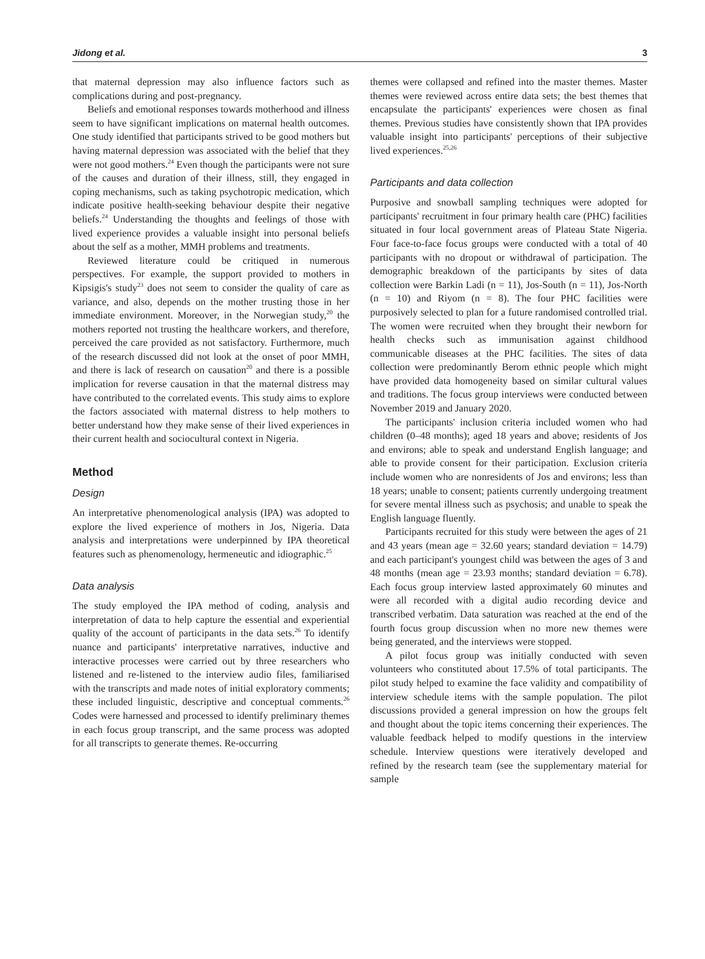Jidong et al. 3
that maternal depression may also influence factors such as complications during and post-pregnancy.
Beliefs and emotional responses towards motherhood and illness seem to have significant implications on maternal health outcomes. One study identified that participants strived to be good mothers but having maternal depression was associated with the belief that they were not good mothers.<sup>24</sup> Even though the participants were not sure of the causes and duration of their illness, still, they engaged in coping mechanisms, such as taking psychotropic medication, which indicate positive health-seeking behaviour despite their negative beliefs.<sup>24</sup> Understanding the thoughts and feelings of those with lived experience provides a valuable insight into personal beliefs about the self as a mother, MMH problems and treatments.
Reviewed literature could be critiqued in numerous perspectives. For example, the support provided to mothers in Kipsigis's study<sup>23</sup> does not seem to consider the quality of care as variance, and also, depends on the mother trusting those in her immediate environment. Moreover, in the Norwegian study,<sup>20</sup> the mothers reported not trusting the healthcare workers, and therefore, perceived the care provided as not satisfactory. Furthermore, much of the research discussed did not look at the onset of poor MMH, and there is lack of research on causation<sup>20</sup> and there is a possible implication for reverse causation in that the maternal distress may have contributed to the correlated events. This study aims to explore the factors associated with maternal distress to help mothers to better understand how they make sense of their lived experiences in their current health and sociocultural context in Nigeria.
Method
Design
An interpretative phenomenological analysis (IPA) was adopted to explore the lived experience of mothers in Jos, Nigeria. Data analysis and interpretations were underpinned by IPA theoretical features such as phenomenology, hermeneutic and idiographic.<sup>25</sup>
Data analysis
The study employed the IPA method of coding, analysis and interpretation of data to help capture the essential and experiential quality of the account of participants in the data sets.<sup>26</sup> To identify nuance and participants' interpretative narratives, inductive and interactive processes were carried out by three researchers who listened and re-listened to the interview audio files, familiarised with the transcripts and made notes of initial exploratory comments; these included linguistic, descriptive and conceptual comments.<sup>26</sup> Codes were harnessed and processed to identify preliminary themes in each focus group transcript, and the same process was adopted for all transcripts to generate themes. Re-occurring
themes were collapsed and refined into the master themes. Master themes were reviewed across entire data sets; the best themes that encapsulate the participants' experiences were chosen as final themes. Previous studies have consistently shown that IPA provides valuable insight into participants' perceptions of their subjective lived experiences.<sup>25,26</sup>
Participants and data collection
Purposive and snowball sampling techniques were adopted for participants' recruitment in four primary health care (PHC) facilities situated in four local government areas of Plateau State Nigeria. Four face-to-face focus groups were conducted with a total of 40 participants with no dropout or withdrawal of participation. The demographic breakdown of the participants by sites of data collection were Barkin Ladi (n = 11), Jos-South (n = 11), Jos-North (n = 10) and Riyom (n = 8). The four PHC facilities were purposively selected to plan for a future randomised controlled trial. The women were recruited when they brought their newborn for health checks such as immunisation against childhood communicable diseases at the PHC facilities. The sites of data collection were predominantly Berom ethnic people which might have provided data homogeneity based on similar cultural values and traditions. The focus group interviews were conducted between November 2019 and January 2020.
The participants' inclusion criteria included women who had children (0–48 months); aged 18 years and above; residents of Jos and environs; able to speak and understand English language; and able to provide consent for their participation. Exclusion criteria include women who are nonresidents of Jos and environs; less than 18 years; unable to consent; patients currently undergoing treatment for severe mental illness such as psychosis; and unable to speak the English language fluently.
Participants recruited for this study were between the ages of 21 and 43 years (mean age = 32.60 years; standard deviation = 14.79) and each participant's youngest child was between the ages of 3 and 48 months (mean age = 23.93 months; standard deviation = 6.78). Each focus group interview lasted approximately 60 minutes and were all recorded with a digital audio recording device and transcribed verbatim. Data saturation was reached at the end of the fourth focus group discussion when no more new themes were being generated, and the interviews were stopped.
A pilot focus group was initially conducted with seven volunteers who constituted about 17.5% of total participants. The pilot study helped to examine the face validity and compatibility of interview schedule items with the sample population. The pilot discussions provided a general impression on how the groups felt and thought about the topic items concerning their experiences. The valuable feedback helped to modify questions in the interview schedule. Interview questions were iteratively developed and refined by the research team (see the supplementary material for sample